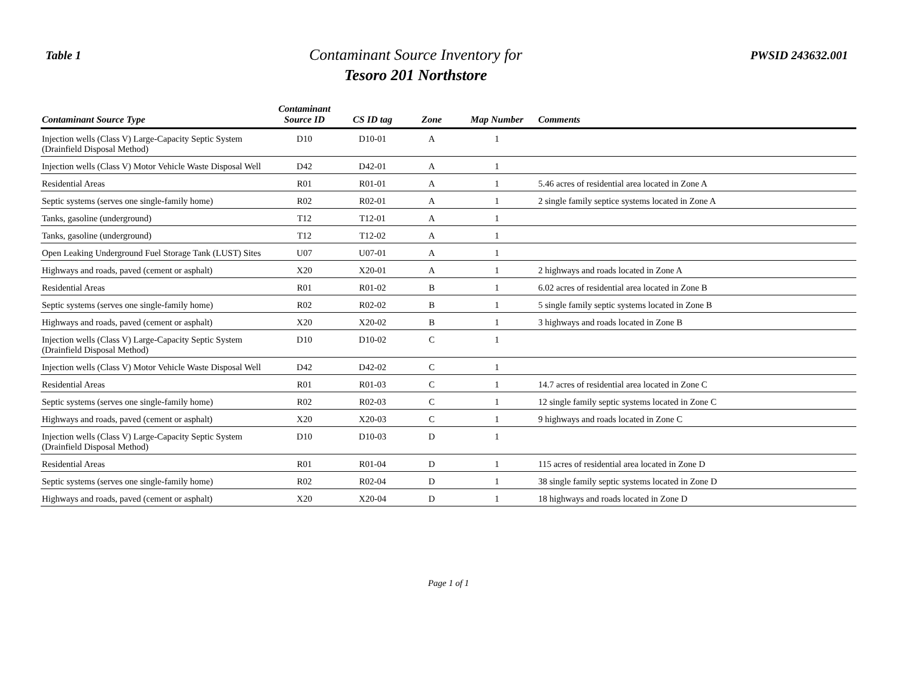Table 1
Contaminant Source Inventory for
Tesoro 201 Northstore
PWSID 243632.001
| Contaminant Source Type | Contaminant Source ID | CS ID tag | Zone | Map Number | Comments |
| --- | --- | --- | --- | --- | --- |
| Injection wells (Class V) Large-Capacity Septic System (Drainfield Disposal Method) | D10 | D10-01 | A | 1 | |
| Injection wells (Class V) Motor Vehicle Waste Disposal Well | D42 | D42-01 | A | 1 | |
| Residential Areas | R01 | R01-01 | A | 1 | 5.46 acres of residential area located in Zone A |
| Septic systems (serves one single-family home) | R02 | R02-01 | A | 1 | 2 single family septice systems located in Zone A |
| Tanks, gasoline (underground) | T12 | T12-01 | A | 1 | |
| Tanks, gasoline (underground) | T12 | T12-02 | A | 1 | |
| Open Leaking Underground Fuel Storage Tank (LUST) Sites | U07 | U07-01 | A | 1 | |
| Highways and roads, paved (cement or asphalt) | X20 | X20-01 | A | 1 | 2 highways and roads located in Zone A |
| Residential Areas | R01 | R01-02 | B | 1 | 6.02 acres of residential area located in Zone B |
| Septic systems (serves one single-family home) | R02 | R02-02 | B | 1 | 5 single family septic systems located in Zone B |
| Highways and roads, paved (cement or asphalt) | X20 | X20-02 | B | 1 | 3 highways and roads located in Zone B |
| Injection wells (Class V) Large-Capacity Septic System (Drainfield Disposal Method) | D10 | D10-02 | C | 1 | |
| Injection wells (Class V) Motor Vehicle Waste Disposal Well | D42 | D42-02 | C | 1 | |
| Residential Areas | R01 | R01-03 | C | 1 | 14.7 acres of residential area located in Zone C |
| Septic systems (serves one single-family home) | R02 | R02-03 | C | 1 | 12 single family septic systems located in Zone C |
| Highways and roads, paved (cement or asphalt) | X20 | X20-03 | C | 1 | 9 highways and roads located in Zone C |
| Injection wells (Class V) Large-Capacity Septic System (Drainfield Disposal Method) | D10 | D10-03 | D | 1 | |
| Residential Areas | R01 | R01-04 | D | 1 | 115 acres of residential area located in Zone D |
| Septic systems (serves one single-family home) | R02 | R02-04 | D | 1 | 38 single family septic systems located in Zone D |
| Highways and roads, paved (cement or asphalt) | X20 | X20-04 | D | 1 | 18 highways and roads located in Zone D |
Page 1 of 1